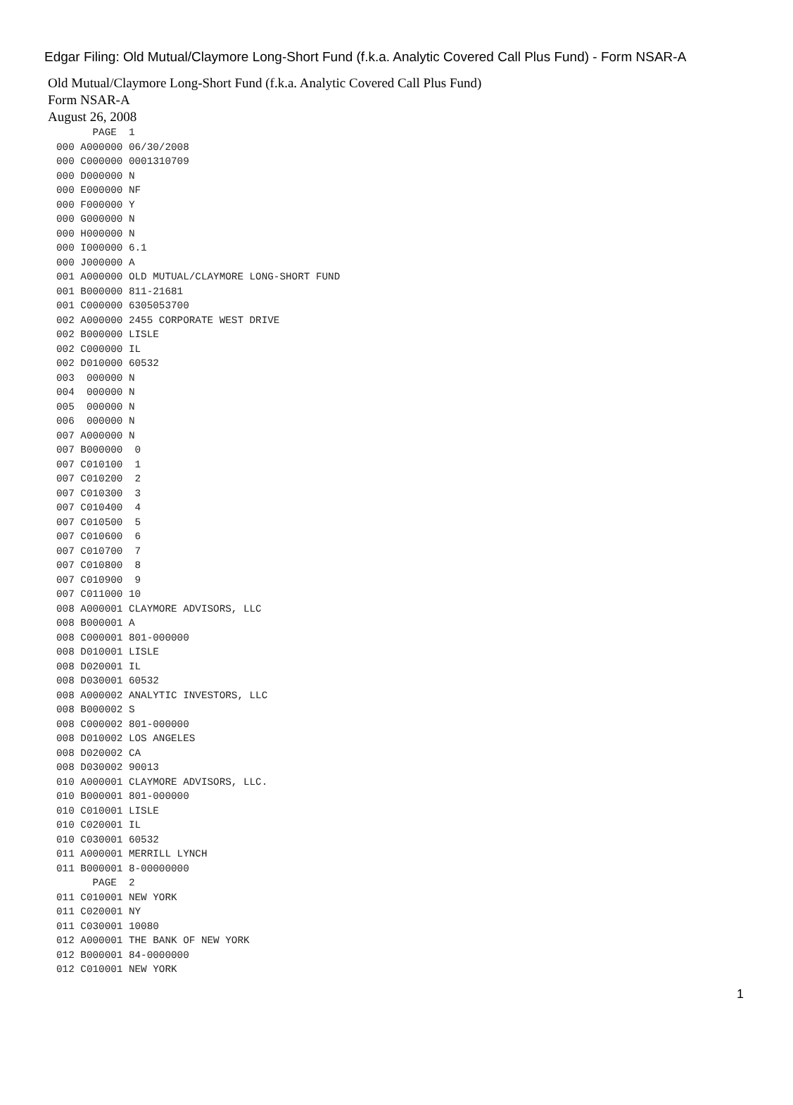Edgar Filing: Old Mutual/Claymore Long-Short Fund (f.k.a. Analytic Covered Call Plus Fund) - Form NSAR-A
Old Mutual/Claymore Long-Short Fund (f.k.a. Analytic Covered Call Plus Fund)
Form NSAR-A
August 26, 2008
      PAGE  1
000 A000000 06/30/2008
000 C000000 0001310709
000 D000000 N
000 E000000 NF
000 F000000 Y
000 G000000 N
000 H000000 N
000 I000000 6.1
000 J000000 A
001 A000000 OLD MUTUAL/CLAYMORE LONG-SHORT FUND
001 B000000 811-21681
001 C000000 6305053700
002 A000000 2455 CORPORATE WEST DRIVE
002 B000000 LISLE
002 C000000 IL
002 D010000 60532
003  000000 N
004  000000 N
005  000000 N
006  000000 N
007 A000000 N
007 B000000  0
007 C010100  1
007 C010200  2
007 C010300  3
007 C010400  4
007 C010500  5
007 C010600  6
007 C010700  7
007 C010800  8
007 C010900  9
007 C011000 10
008 A000001 CLAYMORE ADVISORS, LLC
008 B000001 A
008 C000001 801-000000
008 D010001 LISLE
008 D020001 IL
008 D030001 60532
008 A000002 ANALYTIC INVESTORS, LLC
008 B000002 S
008 C000002 801-000000
008 D010002 LOS ANGELES
008 D020002 CA
008 D030002 90013
010 A000001 CLAYMORE ADVISORS, LLC.
010 B000001 801-000000
010 C010001 LISLE
010 C020001 IL
010 C030001 60532
011 A000001 MERRILL LYNCH
011 B000001 8-00000000
      PAGE  2
011 C010001 NEW YORK
011 C020001 NY
011 C030001 10080
012 A000001 THE BANK OF NEW YORK
012 B000001 84-0000000
012 C010001 NEW YORK
1